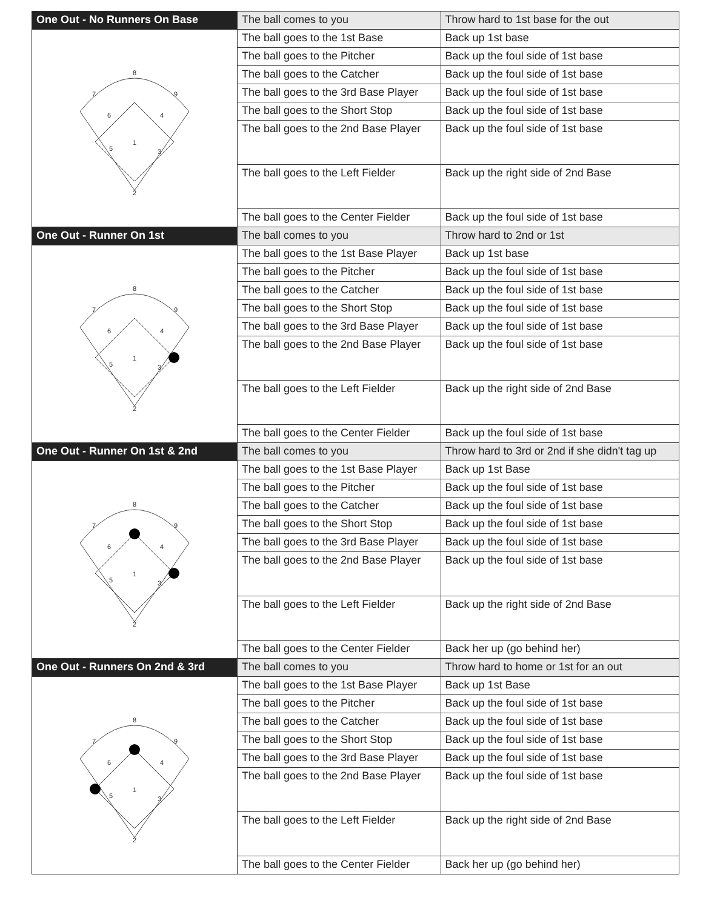| One Out - No Runners On Base | The ball comes to you | Throw hard to 1st base for the out |
| 8 7 9 6 4 5 1 3 2 | The ball goes to the 1st Base | Back up 1st base |
| | The ball goes to the Pitcher | Back up the foul side of 1st base |
| | The ball goes to the Catcher | Back up the foul side of 1st base |
| | The ball goes to the 3rd Base Player | Back up the foul side of 1st base |
| | The ball goes to the Short Stop | Back up the foul side of 1st base |
| | The ball goes to the 2nd Base Player | Back up the foul side of 1st base |
| | The ball goes to the Left Fielder | Back up the right side of 2nd Base |
| | The ball goes to the Center Fielder | Back up the foul side of 1st base |
| One Out - Runner On 1st | The ball comes to you | Throw hard to 2nd or 1st |
| 8 7 9 6 4 5 1 3 2 | The ball goes to the 1st Base Player | Back up 1st base |
| | The ball goes to the Pitcher | Back up the foul side of 1st base |
| | The ball goes to the Catcher | Back up the foul side of 1st base |
| | The ball goes to the Short Stop | Back up the foul side of 1st base |
| | The ball goes to the 3rd Base Player | Back up the foul side of 1st base |
| | The ball goes to the 2nd Base Player | Back up the foul side of 1st base |
| | The ball goes to the Left Fielder | Back up the right side of 2nd Base |
| | The ball goes to the Center Fielder | Back up the foul side of 1st base |
| One Out - Runner On 1st & 2nd | The ball comes to you | Throw hard to 3rd or 2nd if she didn't tag up |
| 8 7 9 6 4 5 1 3 2 | The ball goes to the 1st Base Player | Back up 1st Base |
| | The ball goes to the Pitcher | Back up the foul side of 1st base |
| | The ball goes to the Catcher | Back up the foul side of 1st base |
| | The ball goes to the Short Stop | Back up the foul side of 1st base |
| | The ball goes to the 3rd Base Player | Back up the foul side of 1st base |
| | The ball goes to the 2nd Base Player | Back up the foul side of 1st base |
| | The ball goes to the Left Fielder | Back up the right side of 2nd Base |
| | The ball goes to the Center Fielder | Back her up (go behind her) |
| One Out - Runners On 2nd & 3rd | The ball comes to you | Throw hard to home or 1st for an out |
| 8 7 9 6 4 5 1 3 2 | The ball goes to the 1st Base Player | Back up 1st Base |
| | The ball goes to the Pitcher | Back up the foul side of 1st base |
| | The ball goes to the Catcher | Back up the foul side of 1st base |
| | The ball goes to the Short Stop | Back up the foul side of 1st base |
| | The ball goes to the 3rd Base Player | Back up the foul side of 1st base |
| | The ball goes to the 2nd Base Player | Back up the foul side of 1st base |
| | The ball goes to the Left Fielder | Back up the right side of 2nd Base |
| | The ball goes to the Center Fielder | Back her up (go behind her) |